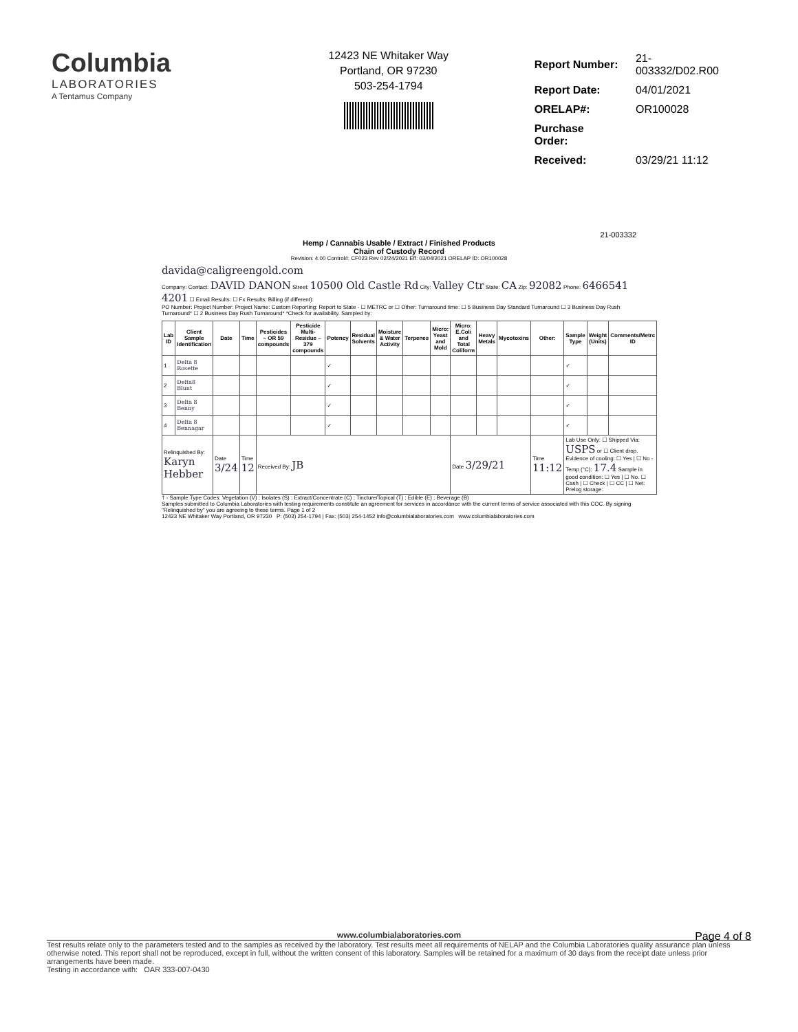Columbia
LABORATORIES
A Tentamus Company
12423 NE Whitaker Way
Portland, OR 97230
503-254-1794
| Report Number: | 21-003332/D02.R00 |
| Report Date: | 04/01/2021 |
| ORELAP#: | OR100028 |
| Purchase Order: | |
| Received: | 03/29/21 11:12 |
21-003332
Hemp / Cannabis Usable / Extract / Finished Products
Chain of Custody Record
Revision: 4.00 Control#: CF023 Rev 02/24/2021 Eff: 03/04/2021 ORELAP ID: OR100028
davida@caligreengold.com
Company: Contact: DAVID DANON Street: 10500 Old Castle Rd City: Valley Ctr State: CA Zip: 92082 Phone: 6466541 4201 ☐ Email Results: ☐ Fx Results: Billing (if different):
PO Number: Project Number: Project Name: Custom Reporting: Report to State - ☐ METRC or ☐ Other: Turnaround time: ☐ 5 Business Day Standard Turnaround ☐ 3 Business Day Rush Turnaround* ☐ 2 Business Day Rush Turnaround* *Check for availability. Sampled by:
| Lab ID | Client Sample Identification | Date | Time | Pesticides – OR 59 compounds | Pesticide Multi-Residue – 379 compounds | Potency | Residual Solvents | Moisture & Water Activity | Terpenes | Micro: Yeast and Mold | Micro: E.Coli and Total Coliform | Heavy Metals | Mycotoxins | Other: | Sample Type | Weight (Units) | Comments/Metrc ID |
| --- | --- | --- | --- | --- | --- | --- | --- | --- | --- | --- | --- | --- | --- | --- | --- | --- | --- |
| 1 | Delta 8 Rosette | | | | | ✓ | | | | | | | | | ✓ | | |
| 2 | Delta8 Blunt | | | | | ✓ | | | | | | | | | ✓ | | |
| 3 | Delta 8 Benny | | | | | ✓ | | | | | | | | | ✓ | | |
| 4 | Delta 8 Bennagar | | | | | ✓ | | | | | | | | | ✓ | | |
| Relinquished By: Karyn Hebber | | Date 3/24 | Time 12 | Received By: JB | | | | | | | Date 3/29/21 | | | Time 11:12 | Lab Use Only: ☐ Shipped Via: USPS or ☐ Client drop. Evidence of cooling: ☐ Yes / ☐ No - Temp (°C): 17.4 Sample in good condition: ☐ Yes / ☐ No. ☐ Cash / ☐ Check / ☐ CC / ☐ Net: Prelog storage: | | |
† - Sample Type Codes: Vegetation (V) ; Isolates (S) ; Extract/Concentrate (C) ; Tincture/Topical (T) ; Edible (E) ; Beverage (B)
Samples submitted to Columbia Laboratories with testing requirements constitute an agreement for services in accordance with the current terms of service associated with this COC. By signing "Relinquished by" you are agreeing to these terms. Page 1 of 2
12423 NE Whitaker Way Portland, OR 97230 P: (503) 254-1794 | Fax: (503) 254-1452 info@columbialaboratories.com www.columbialaboratories.com
Page 4 of 8
www.columbialaboratories.com
Test results relate only to the parameters tested and to the samples as received by the laboratory. Test results meet all requirements of NELAP and the Columbia Laboratories quality assurance plan unless otherwise noted. This report shall not be reproduced, except in full, without the written consent of this laboratory. Samples will be retained for a maximum of 30 days from the receipt date unless prior arrangements have been made.
Testing in accordance with: OAR 333-007-0430